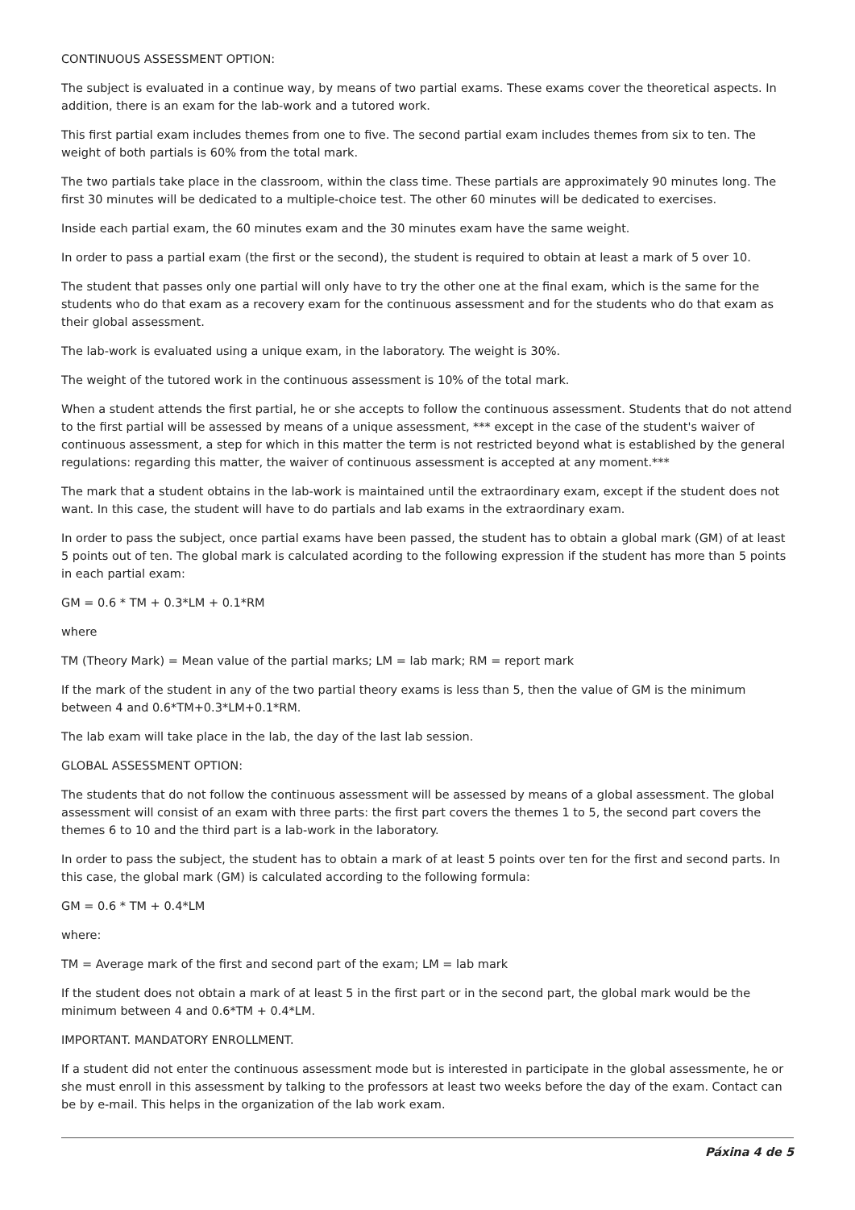CONTINUOUS ASSESSMENT OPTION:
The subject is evaluated in a continue way, by means of two partial exams. These exams cover the theoretical aspects. In addition, there is an exam for the lab-work and a tutored work.
This first partial exam includes themes from one to five. The second partial exam includes themes from six to ten. The weight of both partials is 60% from the total mark.
The two partials take place in the classroom, within the class time. These partials are approximately 90 minutes long. The first 30 minutes will be dedicated to a multiple-choice test. The other 60 minutes will be dedicated to exercises.
Inside each partial exam, the 60 minutes exam and the 30 minutes exam have the same weight.
In order to pass a partial exam (the first or the second), the student is required to obtain at least a mark of 5 over 10.
The student that passes only one partial will only have to try the other one at the final exam, which is the same for the students who do that exam as a recovery exam for the continuous assessment and for the students who do that exam as their global assessment.
The lab-work is evaluated using a unique exam, in the laboratory. The weight is 30%.
The weight of the tutored work in the continuous assessment is 10% of the total mark.
When a student attends the first partial, he or she accepts to follow the continuous assessment. Students that do not attend to the first partial will be assessed by means of a unique assessment, *** except in the case of the student's waiver of continuous assessment, a step for which in this matter the term is not restricted beyond what is established by the general regulations: regarding this matter, the waiver of continuous assessment is accepted at any moment.***
The mark that a student obtains in the lab-work is maintained until the extraordinary exam, except if the student does not want. In this case, the student will have to do partials and lab exams in the extraordinary exam.
In order to pass the subject, once partial exams have been passed, the student has to obtain a global mark (GM) of at least 5 points out of ten. The global mark is calculated acording to the following expression if the student has more than 5 points in each partial exam:
GM = 0.6 * TM + 0.3*LM + 0.1*RM
where
TM (Theory Mark) = Mean value of the partial marks; LM = lab mark; RM = report mark
If the mark of the student in any of the two partial theory exams is less than 5, then the value of GM is the minimum between 4 and 0.6*TM+0.3*LM+0.1*RM.
The lab exam will take place in the lab, the day of the last lab session.
GLOBAL ASSESSMENT OPTION:
The students that do not follow the continuous assessment will be assessed by means of a global assessment. The global assessment will consist of an exam with three parts: the first part covers the themes 1 to 5, the second part covers the themes 6 to 10 and the third part is a lab-work in the laboratory.
In order to pass the subject, the student has to obtain a mark of at least 5 points over ten for the first and second parts. In this case, the global mark (GM) is calculated according to the following formula:
GM = 0.6 * TM + 0.4*LM
where:
TM = Average mark of the first and second part of the exam; LM = lab mark
If the student does not obtain a mark of at least 5 in the first part or in the second part, the global mark would be the minimum between 4 and 0.6*TM + 0.4*LM.
IMPORTANT. MANDATORY ENROLLMENT.
If a student did not enter the continuous assessment mode but is interested in participate in the global assessmente, he or she must enroll in this assessment by talking to the professors at least two weeks before the day of the exam. Contact can be by e-mail. This helps in the organization of the lab work exam.
Páxina 4 de 5